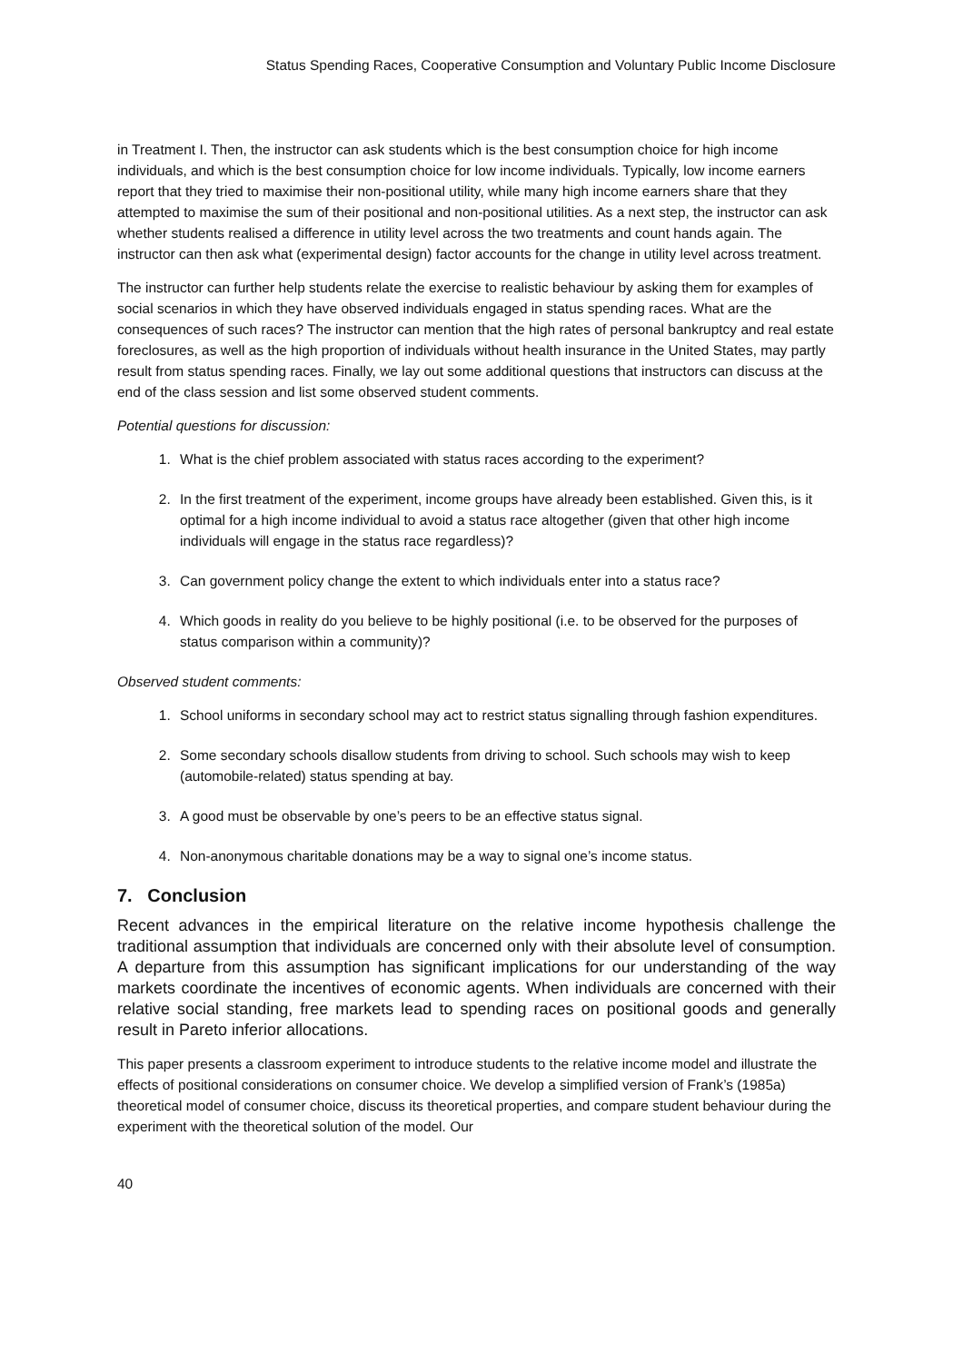Status Spending Races, Cooperative Consumption and Voluntary Public Income Disclosure
in Treatment I. Then, the instructor can ask students which is the best consumption choice for high income individuals, and which is the best consumption choice for low income individuals. Typically, low income earners report that they tried to maximise their non-positional utility, while many high income earners share that they attempted to maximise the sum of their positional and non-positional utilities. As a next step, the instructor can ask whether students realised a difference in utility level across the two treatments and count hands again. The instructor can then ask what (experimental design) factor accounts for the change in utility level across treatment.
The instructor can further help students relate the exercise to realistic behaviour by asking them for examples of social scenarios in which they have observed individuals engaged in status spending races. What are the consequences of such races? The instructor can mention that the high rates of personal bankruptcy and real estate foreclosures, as well as the high proportion of individuals without health insurance in the United States, may partly result from status spending races. Finally, we lay out some additional questions that instructors can discuss at the end of the class session and list some observed student comments.
Potential questions for discussion:
1. What is the chief problem associated with status races according to the experiment?
2. In the first treatment of the experiment, income groups have already been established. Given this, is it optimal for a high income individual to avoid a status race altogether (given that other high income individuals will engage in the status race regardless)?
3. Can government policy change the extent to which individuals enter into a status race?
4. Which goods in reality do you believe to be highly positional (i.e. to be observed for the purposes of status comparison within a community)?
Observed student comments:
1. School uniforms in secondary school may act to restrict status signalling through fashion expenditures.
2. Some secondary schools disallow students from driving to school. Such schools may wish to keep (automobile-related) status spending at bay.
3. A good must be observable by one’s peers to be an effective status signal.
4. Non-anonymous charitable donations may be a way to signal one’s income status.
7. Conclusion
Recent advances in the empirical literature on the relative income hypothesis challenge the traditional assumption that individuals are concerned only with their absolute level of consumption. A departure from this assumption has significant implications for our understanding of the way markets coordinate the incentives of economic agents. When individuals are concerned with their relative social standing, free markets lead to spending races on positional goods and generally result in Pareto inferior allocations.
This paper presents a classroom experiment to introduce students to the relative income model and illustrate the effects of positional considerations on consumer choice. We develop a simplified version of Frank’s (1985a) theoretical model of consumer choice, discuss its theoretical properties, and compare student behaviour during the experiment with the theoretical solution of the model. Our
40